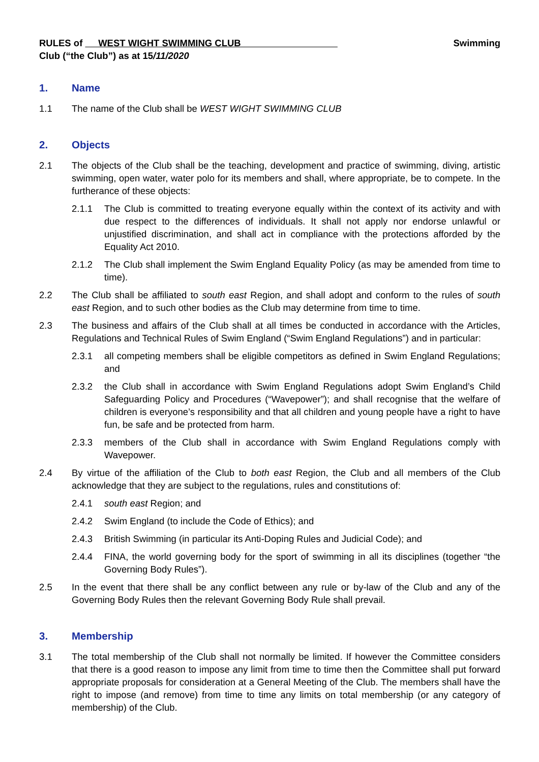RULES of WEST WIGHT SWIMMING CLUB Swimming
Club (“the Club”) as at 15/11/2020
1. Name
1.1 The name of the Club shall be WEST WIGHT SWIMMING CLUB
2. Objects
2.1 The objects of the Club shall be the teaching, development and practice of swimming, diving, artistic swimming, open water, water polo for its members and shall, where appropriate, be to compete. In the furtherance of these objects:
2.1.1 The Club is committed to treating everyone equally within the context of its activity and with due respect to the differences of individuals. It shall not apply nor endorse unlawful or unjustified discrimination, and shall act in compliance with the protections afforded by the Equality Act 2010.
2.1.2 The Club shall implement the Swim England Equality Policy (as may be amended from time to time).
2.2 The Club shall be affiliated to south east Region, and shall adopt and conform to the rules of south east Region, and to such other bodies as the Club may determine from time to time.
2.3 The business and affairs of the Club shall at all times be conducted in accordance with the Articles, Regulations and Technical Rules of Swim England (“Swim England Regulations”) and in particular:
2.3.1 all competing members shall be eligible competitors as defined in Swim England Regulations; and
2.3.2 the Club shall in accordance with Swim England Regulations adopt Swim England’s Child Safeguarding Policy and Procedures (“Wavepower”); and shall recognise that the welfare of children is everyone’s responsibility and that all children and young people have a right to have fun, be safe and be protected from harm.
2.3.3 members of the Club shall in accordance with Swim England Regulations comply with Wavepower.
2.4 By virtue of the affiliation of the Club to both east Region, the Club and all members of the Club acknowledge that they are subject to the regulations, rules and constitutions of:
2.4.1 south east Region; and
2.4.2 Swim England (to include the Code of Ethics); and
2.4.3 British Swimming (in particular its Anti-Doping Rules and Judicial Code); and
2.4.4 FINA, the world governing body for the sport of swimming in all its disciplines (together “the Governing Body Rules”).
2.5 In the event that there shall be any conflict between any rule or by-law of the Club and any of the Governing Body Rules then the relevant Governing Body Rule shall prevail.
3. Membership
3.1 The total membership of the Club shall not normally be limited. If however the Committee considers that there is a good reason to impose any limit from time to time then the Committee shall put forward appropriate proposals for consideration at a General Meeting of the Club. The members shall have the right to impose (and remove) from time to time any limits on total membership (or any category of membership) of the Club.